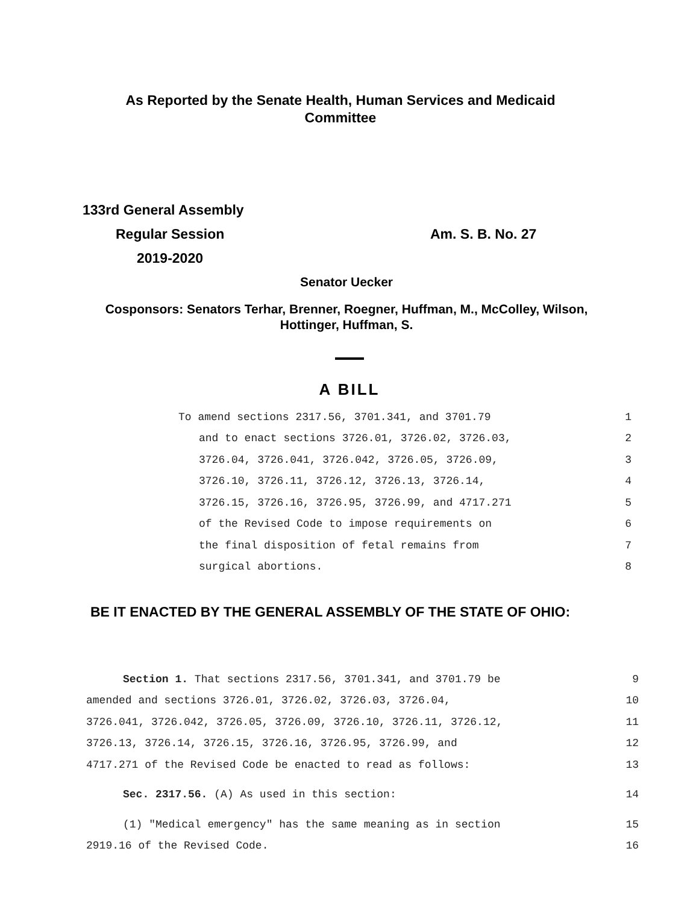As Reported by the Senate Health, Human Services and Medicaid
Committee
133rd General Assembly
Regular Session Am. S. B. No. 27
2019-2020
Senator Uecker
Cosponsors: Senators Terhar, Brenner, Roegner, Huffman, M., McColley, Wilson,
Hottinger, Huffman, S.
A BILL
To amend sections 2317.56, 3701.341, and 3701.79 1
and to enact sections 3726.01, 3726.02, 3726.03, 2
3726.04, 3726.041, 3726.042, 3726.05, 3726.09, 3
3726.10, 3726.11, 3726.12, 3726.13, 3726.14, 4
3726.15, 3726.16, 3726.95, 3726.99, and 4717.271 5
of the Revised Code to impose requirements on 6
the final disposition of fetal remains from 7
surgical abortions. 8
BE IT ENACTED BY THE GENERAL ASSEMBLY OF THE STATE OF OHIO:
Section 1. That sections 2317.56, 3701.341, and 3701.79 be 9
amended and sections 3726.01, 3726.02, 3726.03, 3726.04, 10
3726.041, 3726.042, 3726.05, 3726.09, 3726.10, 3726.11, 3726.12, 11
3726.13, 3726.14, 3726.15, 3726.16, 3726.95, 3726.99, and 12
4717.271 of the Revised Code be enacted to read as follows: 13
Sec. 2317.56. (A) As used in this section: 14
(1) "Medical emergency" has the same meaning as in section 15
2919.16 of the Revised Code. 16